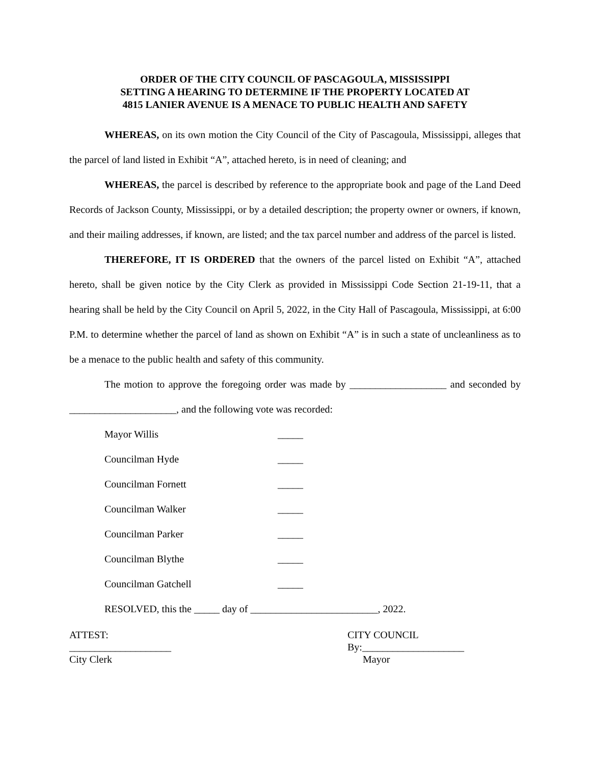ORDER OF THE CITY COUNCIL OF PASCAGOULA, MISSISSIPPI
SETTING A HEARING TO DETERMINE IF THE PROPERTY LOCATED AT
4815 LANIER AVENUE IS A MENACE TO PUBLIC HEALTH AND SAFETY
WHEREAS, on its own motion the City Council of the City of Pascagoula, Mississippi, alleges that the parcel of land listed in Exhibit “A”, attached hereto, is in need of cleaning; and
WHEREAS, the parcel is described by reference to the appropriate book and page of the Land Deed Records of Jackson County, Mississippi, or by a detailed description; the property owner or owners, if known, and their mailing addresses, if known, are listed; and the tax parcel number and address of the parcel is listed.
THEREFORE, IT IS ORDERED that the owners of the parcel listed on Exhibit “A”, attached hereto, shall be given notice by the City Clerk as provided in Mississippi Code Section 21-19-11, that a hearing shall be held by the City Council on April 5, 2022, in the City Hall of Pascagoula, Mississippi, at 6:00 P.M. to determine whether the parcel of land as shown on Exhibit “A” is in such a state of uncleanliness as to be a menace to the public health and safety of this community.
The motion to approve the foregoing order was made by ___________________ and seconded by _____________________, and the following vote was recorded:
Mayor Willis _____
Councilman Hyde _____
Councilman Fornett _____
Councilman Walker _____
Councilman Parker _____
Councilman Blythe _____
Councilman Gatchell _____
RESOLVED, this the _____ day of _________________________, 2022.
ATTEST:
____________________
City Clerk
CITY COUNCIL
By:____________________
Mayor